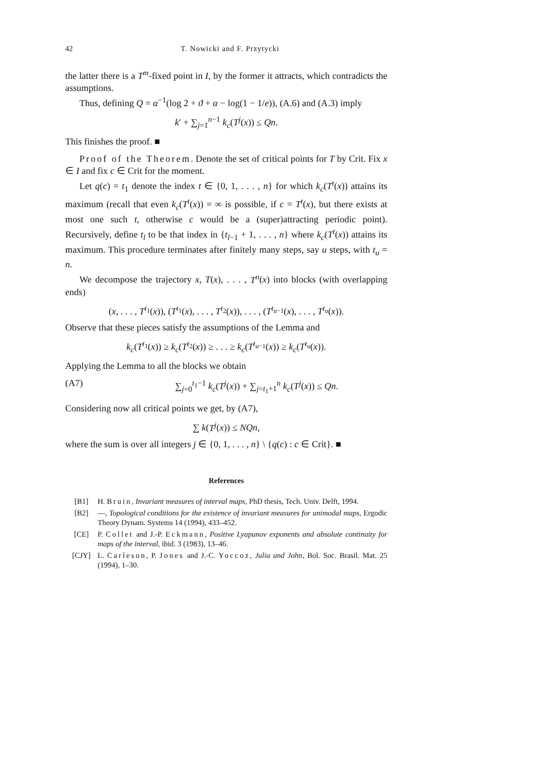42 T. Nowicki and F. Przytycki
the latter there is a T<sup>m</sup>-fixed point in I, by the former it attracts, which contradicts the assumptions.
Thus, defining Q = α<sup>−1</sup>(log 2 + ϑ + α − log(1 − 1/e)), (A.6) and (A.3) imply
k′ + ∑<sub>j=1</sub><sup>n−1</sup> k<sub>c</sub>(T<sup>j</sup>(x)) ≤ Qn.
This finishes the proof. ■
Proof of the Theorem. Denote the set of critical points for T by Crit. Fix x ∈ I and fix c ∈ Crit for the moment.
Let q(c) = t<sub>1</sub> denote the index t ∈ {0, 1, . . . , n} for which k<sub>c</sub>(T<sup>t</sup>(x)) attains its maximum (recall that even k<sub>c</sub>(T<sup>t</sup>(x)) = ∞ is possible, if c = T<sup>t</sup>(x), but there exists at most one such t, otherwise c would be a (super)attracting periodic point). Recursively, define t<sub>l</sub> to be that index in {t<sub>l−1</sub> + 1, . . . , n} where k<sub>c</sub>(T<sup>t</sup>(x)) attains its maximum. This procedure terminates after finitely many steps, say u steps, with t<sub>u</sub> = n.
We decompose the trajectory x, T(x), . . . , T<sup>n</sup>(x) into blocks (with overlapping ends)
(x, . . . , T<sup>t<sub>1</sub></sup>(x)), (T<sup>t<sub>1</sub></sup>(x), . . . , T<sup>t<sub>2</sub></sup>(x)), . . . , (T<sup>t<sub>u−1</sub></sup>(x), . . . , T<sup>t<sub>u</sub></sup>(x)).
Observe that these pieces satisfy the assumptions of the Lemma and
k<sub>c</sub>(T<sup>t<sub>1</sub></sup>(x)) ≥ k<sub>c</sub>(T<sup>t<sub>2</sub></sup>(x)) ≥ . . . ≥ k<sub>c</sub>(T<sup>t<sub>u−1</sub></sup>(x)) ≥ k<sub>c</sub>(T<sup>t<sub>u</sub></sup>(x)).
Applying the Lemma to all the blocks we obtain
(A7) ∑<sub>j=0</sub><sup>t<sub>1</sub>−1</sup> k<sub>c</sub>(T<sup>j</sup>(x)) + ∑<sub>j=t<sub>1</sub>+1</sub><sup>n</sup> k<sub>c</sub>(T<sup>j</sup>(x)) ≤ Qn.
Considering now all critical points we get, by (A7),
∑ k(T<sup>j</sup>(x)) ≤ NQn,
where the sum is over all integers j ∈ {0, 1, . . . , n} \ {q(c) : c ∈ Crit}. ■
References
[B1] H. Bruin, Invariant measures of interval maps, PhD thesis, Tech. Univ. Delft, 1994.
[B2] —, Topological conditions for the existence of invariant measures for unimodal maps, Ergodic Theory Dynam. Systems 14 (1994), 433–452.
[CE] P. Collet and J.-P. Eckmann, Positive Lyapunov exponents and absolute continuity for maps of the interval, ibid. 3 (1983), 13–46.
[CJY] L. Carleson, P. Jones and J.-C. Yoccoz, Julia and John, Bol. Soc. Brasil. Mat. 25 (1994), 1–30.